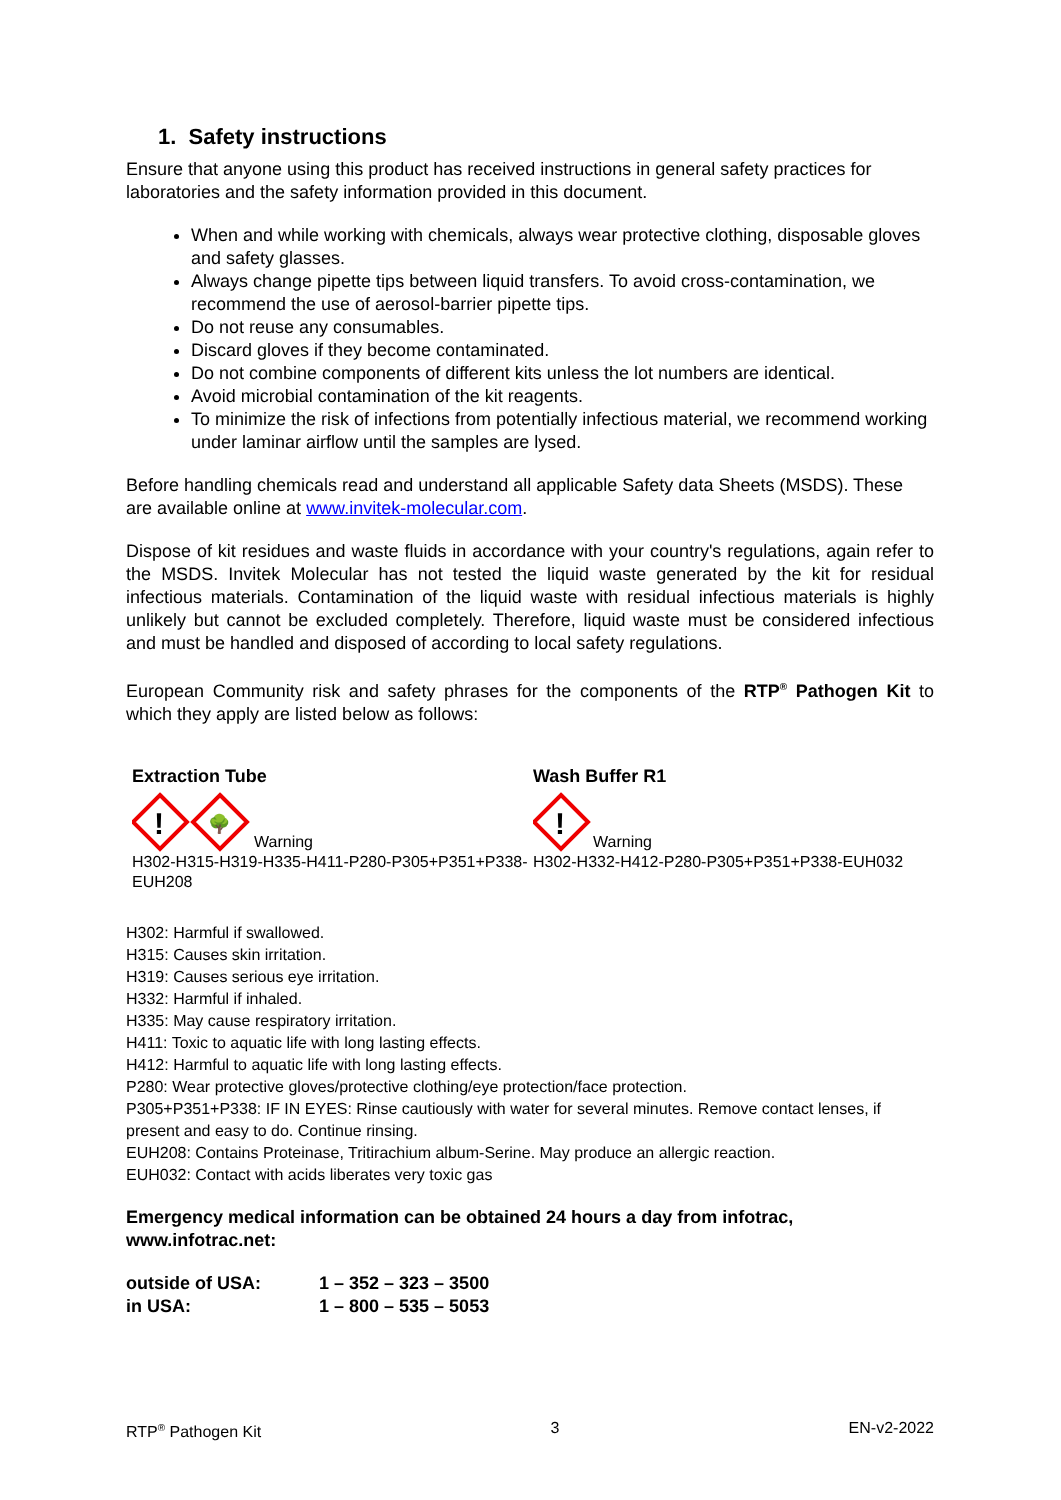1. Safety instructions
Ensure that anyone using this product has received instructions in general safety practices for laboratories and the safety information provided in this document.
When and while working with chemicals, always wear protective clothing, disposable gloves and safety glasses.
Always change pipette tips between liquid transfers. To avoid cross-contamination, we recommend the use of aerosol-barrier pipette tips.
Do not reuse any consumables.
Discard gloves if they become contaminated.
Do not combine components of different kits unless the lot numbers are identical.
Avoid microbial contamination of the kit reagents.
To minimize the risk of infections from potentially infectious material, we recommend working under laminar airflow until the samples are lysed.
Before handling chemicals read and understand all applicable Safety data Sheets (MSDS). These are available online at www.invitek-molecular.com.
Dispose of kit residues and waste fluids in accordance with your country's regulations, again refer to the MSDS. Invitek Molecular has not tested the liquid waste generated by the kit for residual infectious materials. Contamination of the liquid waste with residual infectious materials is highly unlikely but cannot be excluded completely. Therefore, liquid waste must be considered infectious and must be handled and disposed of according to local safety regulations.
European Community risk and safety phrases for the components of the RTP<sup>®</sup> Pathogen Kit to which they apply are listed below as follows:
Extraction Tube
!
🌳
Warning
H302-H315-H319-H335-H411-P280-P305+P351+P338-EUH208
Wash Buffer R1
!
Warning
H302-H332-H412-P280-P305+P351+P338-EUH032
H302: Harmful if swallowed.
H315: Causes skin irritation.
H319: Causes serious eye irritation.
H332: Harmful if inhaled.
H335: May cause respiratory irritation.
H411: Toxic to aquatic life with long lasting effects.
H412: Harmful to aquatic life with long lasting effects.
P280: Wear protective gloves/protective clothing/eye protection/face protection.
P305+P351+P338: IF IN EYES: Rinse cautiously with water for several minutes. Remove contact lenses, if present and easy to do. Continue rinsing.
EUH208: Contains Proteinase, Tritirachium album-Serine. May produce an allergic reaction.
EUH032: Contact with acids liberates very toxic gas
Emergency medical information can be obtained 24 hours a day from infotrac, www.infotrac.net:
| outside of USA: | 1 – 352 – 323 – 3500 |
| in USA: | 1 – 800 – 535 – 5053 |
RTP<sup>®</sup> Pathogen Kit 3 EN-v2-2022